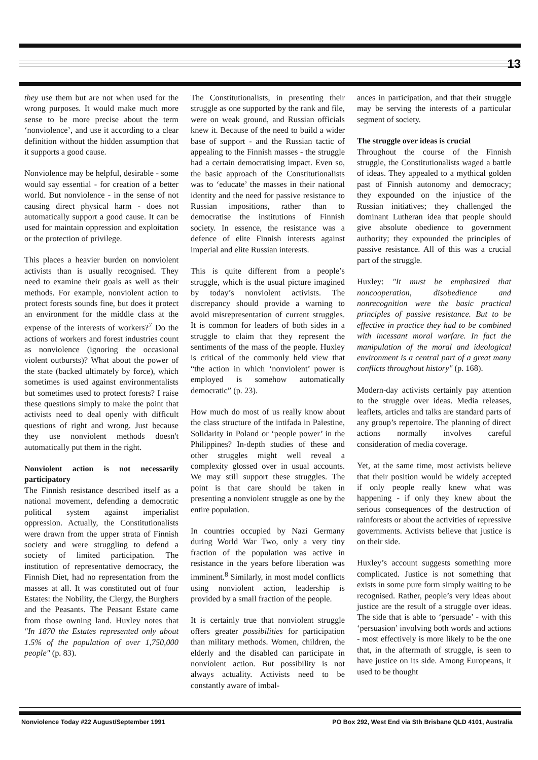13
they use them but are not when used for the wrong purposes. It would make much more sense to be more precise about the term ‘nonviolence’, and use it according to a clear definition without the hidden assumption that it supports a good cause.
Nonviolence may be helpful, desirable - some would say essential - for creation of a better world. But nonviolence - in the sense of not causing direct physical harm - does not automatically support a good cause. It can be used for maintain oppression and exploitation or the protection of privilege.
This places a heavier burden on nonviolent activists than is usually recognised. They need to examine their goals as well as their methods. For example, nonviolent action to protect forests sounds fine, but does it protect an environment for the middle class at the expense of the interests of workers?<sup>7</sup> Do the actions of workers and forest industries count as nonviolence (ignoring the occasional violent outbursts)? What about the power of the state (backed ultimately by force), which sometimes is used against environmentalists but sometimes used to protect forests? I raise these questions simply to make the point that activists need to deal openly with difficult questions of right and wrong. Just because they use nonviolent methods doesn't automatically put them in the right.
Nonviolent action is not necessarily participatory
The Finnish resistance described itself as a national movement, defending a democratic political system against imperialist oppression. Actually, the Constitutionalists were drawn from the upper strata of Finnish society and were struggling to defend a society of limited participation. The institution of representative democracy, the Finnish Diet, had no representation from the masses at all. It was constituted out of four Estates: the Nobility, the Clergy, the Burghers and the Peasants. The Peasant Estate came from those owning land. Huxley notes that "In 1870 the Estates represented only about 1.5% of the population of over 1,750,000 people" (p. 83).
The Constitutionalists, in presenting their struggle as one supported by the rank and file, were on weak ground, and Russian officials knew it. Because of the need to build a wider base of support - and the Russian tactic of appealing to the Finnish masses - the struggle had a certain democratising impact. Even so, the basic approach of the Constitutionalists was to ‘educate’ the masses in their national identity and the need for passive resistance to Russian impositions, rather than to democratise the institutions of Finnish society. In essence, the resistance was a defence of elite Finnish interests against imperial and elite Russian interests.
This is quite different from a people’s struggle, which is the usual picture imagined by today’s nonviolent activists. The discrepancy should provide a warning to avoid misrepresentation of current struggles. It is common for leaders of both sides in a struggle to claim that they represent the sentiments of the mass of the people. Huxley is critical of the commonly held view that “the action in which ‘nonviolent’ power is employed is somehow automatically democratic” (p. 23).
How much do most of us really know about the class structure of the intifada in Palestine, Solidarity in Poland or ‘people power’ in the Philippines? In-depth studies of these and other struggles might well reveal a complexity glossed over in usual accounts. We may still support these struggles. The point is that care should be taken in presenting a nonviolent struggle as one by the entire population.
In countries occupied by Nazi Germany during World War Two, only a very tiny fraction of the population was active in resistance in the years before liberation was imminent.<sup>8</sup> Similarly, in most model conflicts using nonviolent action, leadership is provided by a small fraction of the people.
It is certainly true that nonviolent struggle offers greater possibilities for participation than military methods. Women, children, the elderly and the disabled can participate in nonviolent action. But possibility is not always actuality. Activists need to be constantly aware of imbal-
ances in participation, and that their struggle may be serving the interests of a particular segment of society.
The struggle over ideas is crucial
Throughout the course of the Finnish struggle, the Constitutionalists waged a battle of ideas. They appealed to a mythical golden past of Finnish autonomy and democracy; they expounded on the injustice of the Russian initiatives; they challenged the dominant Lutheran idea that people should give absolute obedience to government authority; they expounded the principles of passive resistance. All of this was a crucial part of the struggle.
Huxley: "It must be emphasized that noncooperation, disobedience and nonrecognition were the basic practical principles of passive resistance. But to be effective in practice they had to be combined with incessant moral warfare. In fact the manipulation of the moral and ideological environment is a central part of a great many conflicts throughout history" (p. 168).
Modern-day activists certainly pay attention to the struggle over ideas. Media releases, leaflets, articles and talks are standard parts of any group’s repertoire. The planning of direct actions normally involves careful consideration of media coverage.
Yet, at the same time, most activists believe that their position would be widely accepted if only people really knew what was happening - if only they knew about the serious consequences of the destruction of rainforests or about the activities of repressive governments. Activists believe that justice is on their side.
Huxley’s account suggests something more complicated. Justice is not something that exists in some pure form simply waiting to be recognised. Rather, people’s very ideas about justice are the result of a struggle over ideas. The side that is able to ‘persuade’ - with this ‘persuasion’ involving both words and actions - most effectively is more likely to be the one that, in the aftermath of struggle, is seen to have justice on its side. Among Europeans, it used to be thought
Nonviolence Today #22 August/September 1991 PO Box 292, West End via Sth Brisbane QLD 4101, Australia